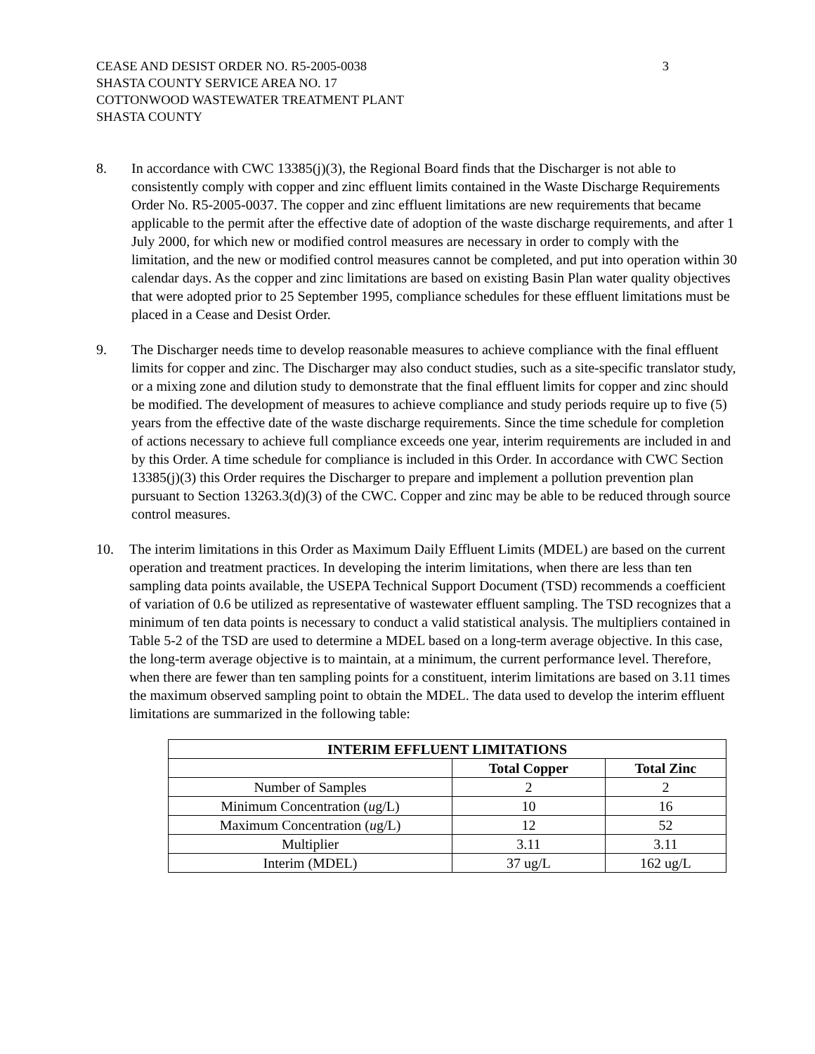CEASE AND DESIST ORDER NO. R5-2005-0038
SHASTA COUNTY SERVICE AREA NO. 17
COTTONWOOD WASTEWATER TREATMENT PLANT
SHASTA COUNTY
3
8. In accordance with CWC 13385(j)(3), the Regional Board finds that the Discharger is not able to consistently comply with copper and zinc effluent limits contained in the Waste Discharge Requirements Order No. R5-2005-0037. The copper and zinc effluent limitations are new requirements that became applicable to the permit after the effective date of adoption of the waste discharge requirements, and after 1 July 2000, for which new or modified control measures are necessary in order to comply with the limitation, and the new or modified control measures cannot be completed, and put into operation within 30 calendar days. As the copper and zinc limitations are based on existing Basin Plan water quality objectives that were adopted prior to 25 September 1995, compliance schedules for these effluent limitations must be placed in a Cease and Desist Order.
9. The Discharger needs time to develop reasonable measures to achieve compliance with the final effluent limits for copper and zinc. The Discharger may also conduct studies, such as a site-specific translator study, or a mixing zone and dilution study to demonstrate that the final effluent limits for copper and zinc should be modified. The development of measures to achieve compliance and study periods require up to five (5) years from the effective date of the waste discharge requirements. Since the time schedule for completion of actions necessary to achieve full compliance exceeds one year, interim requirements are included in and by this Order. A time schedule for compliance is included in this Order. In accordance with CWC Section 13385(j)(3) this Order requires the Discharger to prepare and implement a pollution prevention plan pursuant to Section 13263.3(d)(3) of the CWC. Copper and zinc may be able to be reduced through source control measures.
10. The interim limitations in this Order as Maximum Daily Effluent Limits (MDEL) are based on the current operation and treatment practices. In developing the interim limitations, when there are less than ten sampling data points available, the USEPA Technical Support Document (TSD) recommends a coefficient of variation of 0.6 be utilized as representative of wastewater effluent sampling. The TSD recognizes that a minimum of ten data points is necessary to conduct a valid statistical analysis. The multipliers contained in Table 5-2 of the TSD are used to determine a MDEL based on a long-term average objective. In this case, the long-term average objective is to maintain, at a minimum, the current performance level. Therefore, when there are fewer than ten sampling points for a constituent, interim limitations are based on 3.11 times the maximum observed sampling point to obtain the MDEL. The data used to develop the interim effluent limitations are summarized in the following table:
| INTERIM EFFLUENT LIMITATIONS | | |
| --- | --- | --- |
| | Total Copper | Total Zinc |
| Number of Samples | 2 | 2 |
| Minimum Concentration ( u g/L) | 10 | 16 |
| Maximum Concentration ( u g/L) | 12 | 52 |
| Multiplier | 3.11 | 3.11 |
| Interim (MDEL) | 37 ug/L | 162 ug/L |